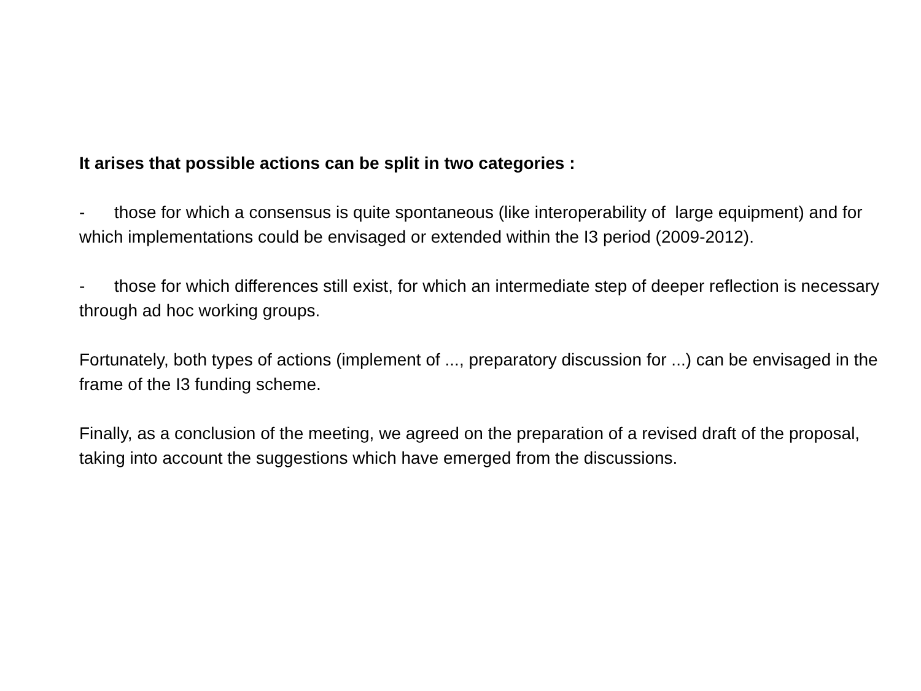It arises that possible actions can be split in two categories :
- those for which a consensus is quite spontaneous (like interoperability of large equipment) and for which implementations could be envisaged or extended within the I3 period (2009-2012).
- those for which differences still exist, for which an intermediate step of deeper reflection is necessary through ad hoc working groups.
Fortunately, both types of actions (implement of ..., preparatory discussion for ...) can be envisaged in the frame of the I3 funding scheme.
Finally, as a conclusion of the meeting, we agreed on the preparation of a revised draft of the proposal, taking into account the suggestions which have emerged from the discussions.